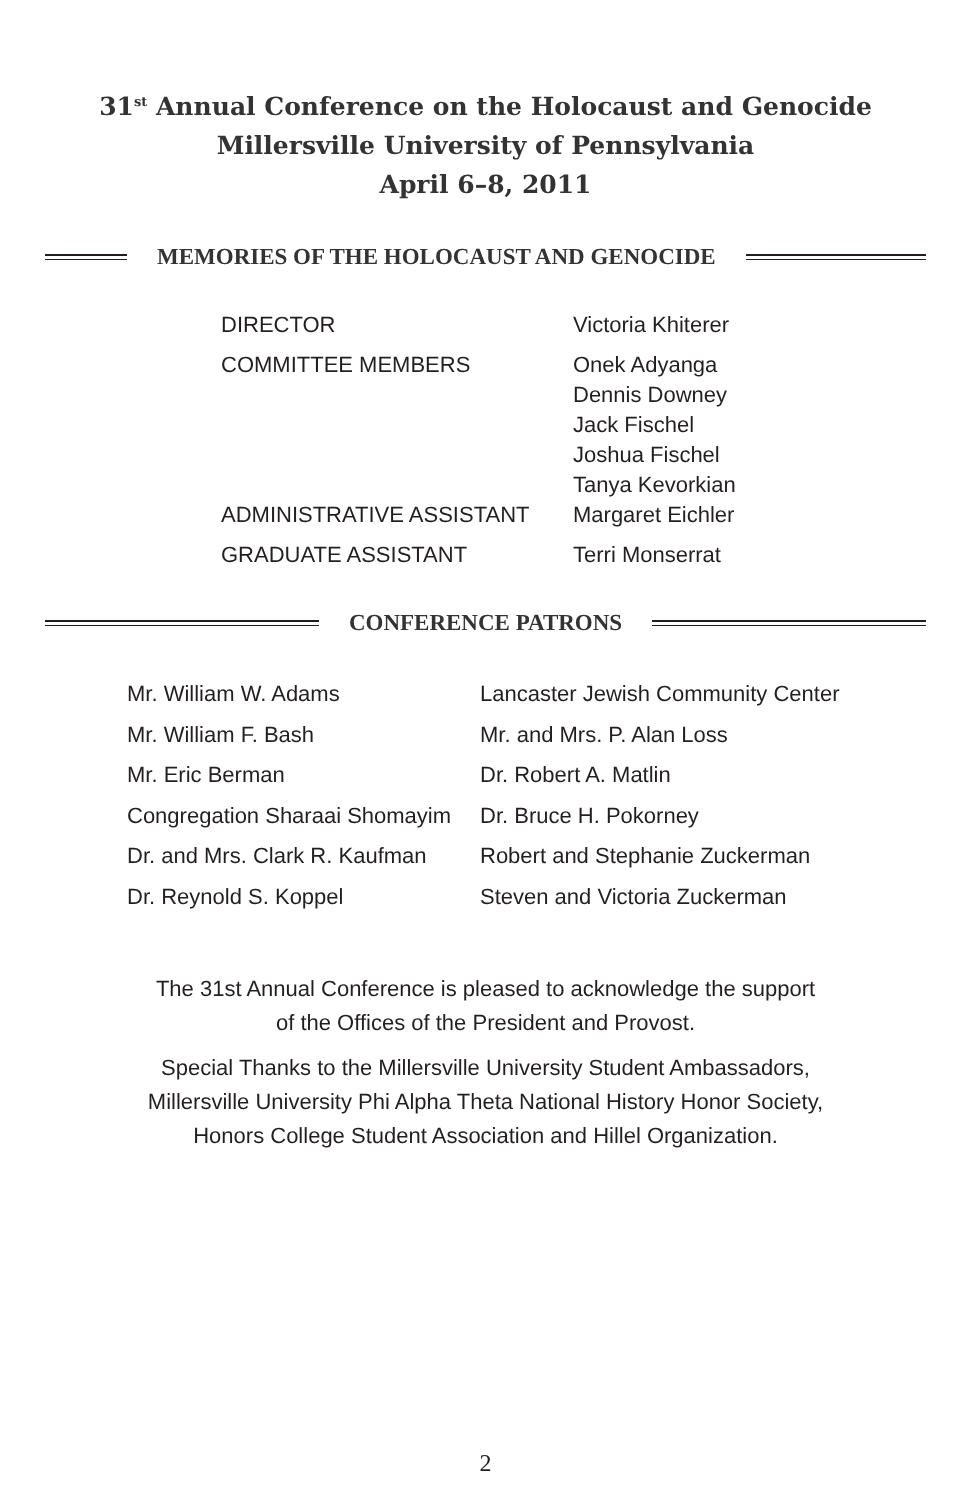31<sup>st</sup> Annual Conference on the Holocaust and Genocide
Millersville University of Pennsylvania
April 6–8, 2011
MEMORIES OF THE HOLOCAUST AND GENOCIDE
| DIRECTOR | Victoria Khiterer |
| COMMITTEE MEMBERS | Onek Adyanga Dennis Downey Jack Fischel Joshua Fischel Tanya Kevorkian |
| ADMINISTRATIVE ASSISTANT | Margaret Eichler |
| GRADUATE ASSISTANT | Terri Monserrat |
CONFERENCE PATRONS
| Mr. William W. Adams | Lancaster Jewish Community Center |
| Mr. William F. Bash | Mr. and Mrs. P. Alan Loss |
| Mr. Eric Berman | Dr. Robert A. Matlin |
| Congregation Sharaai Shomayim | Dr. Bruce H. Pokorney |
| Dr. and Mrs. Clark R. Kaufman | Robert and Stephanie Zuckerman |
| Dr. Reynold S. Koppel | Steven and Victoria Zuckerman |
The 31st Annual Conference is pleased to acknowledge the support
of the Offices of the President and Provost.
Special Thanks to the Millersville University Student Ambassadors,
Millersville University Phi Alpha Theta National History Honor Society,
Honors College Student Association and Hillel Organization.
2